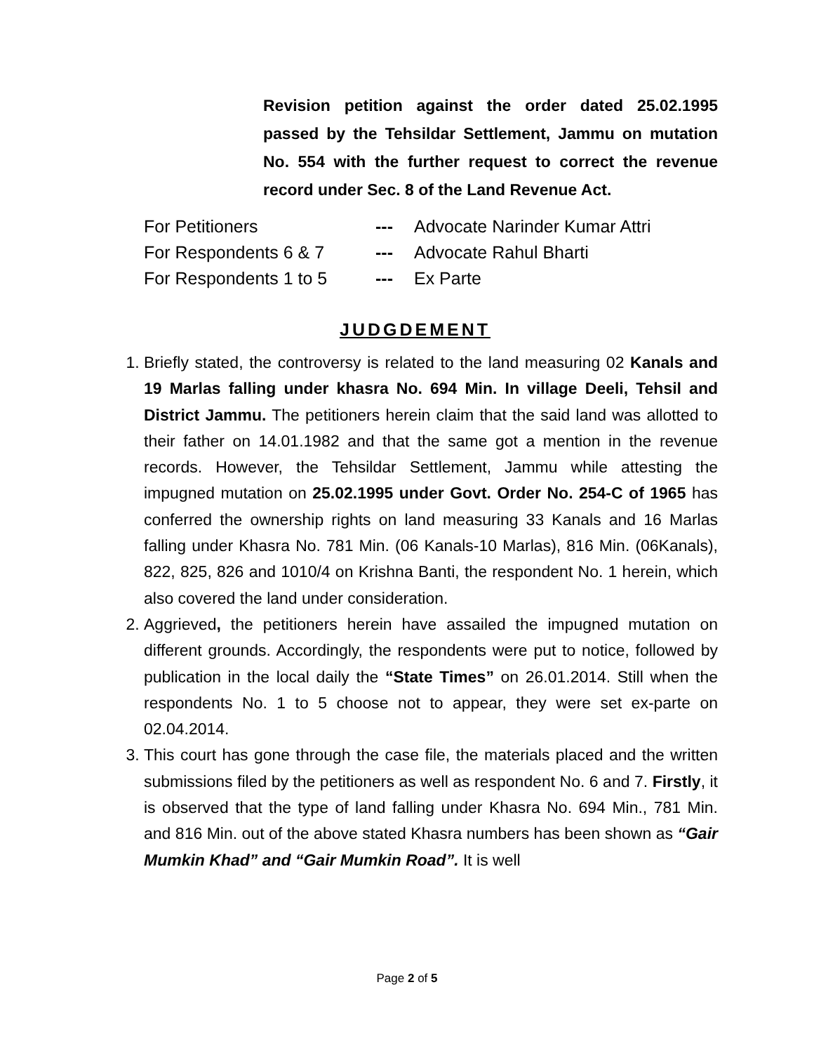Revision petition against the order dated 25.02.1995 passed by the Tehsildar Settlement, Jammu on mutation No. 554 with the further request to correct the revenue record under Sec. 8 of the Land Revenue Act.
For Petitioners --- Advocate Narinder Kumar Attri
For Respondents 6 & 7 --- Advocate Rahul Bharti
For Respondents 1 to 5 --- Ex Parte
JUDGDEMENT
1. Briefly stated, the controversy is related to the land measuring 02 Kanals and 19 Marlas falling under khasra No. 694 Min. In village Deeli, Tehsil and District Jammu. The petitioners herein claim that the said land was allotted to their father on 14.01.1982 and that the same got a mention in the revenue records. However, the Tehsildar Settlement, Jammu while attesting the impugned mutation on 25.02.1995 under Govt. Order No. 254-C of 1965 has conferred the ownership rights on land measuring 33 Kanals and 16 Marlas falling under Khasra No. 781 Min. (06 Kanals-10 Marlas), 816 Min. (06Kanals), 822, 825, 826 and 1010/4 on Krishna Banti, the respondent No. 1 herein, which also covered the land under consideration.
2. Aggrieved, the petitioners herein have assailed the impugned mutation on different grounds. Accordingly, the respondents were put to notice, followed by publication in the local daily the “State Times” on 26.01.2014. Still when the respondents No. 1 to 5 choose not to appear, they were set ex-parte on 02.04.2014.
3. This court has gone through the case file, the materials placed and the written submissions filed by the petitioners as well as respondent No. 6 and 7. Firstly, it is observed that the type of land falling under Khasra No. 694 Min., 781 Min. and 816 Min. out of the above stated Khasra numbers has been shown as “Gair Mumkin Khad” and “Gair Mumkin Road”. It is well
Page 2 of 5